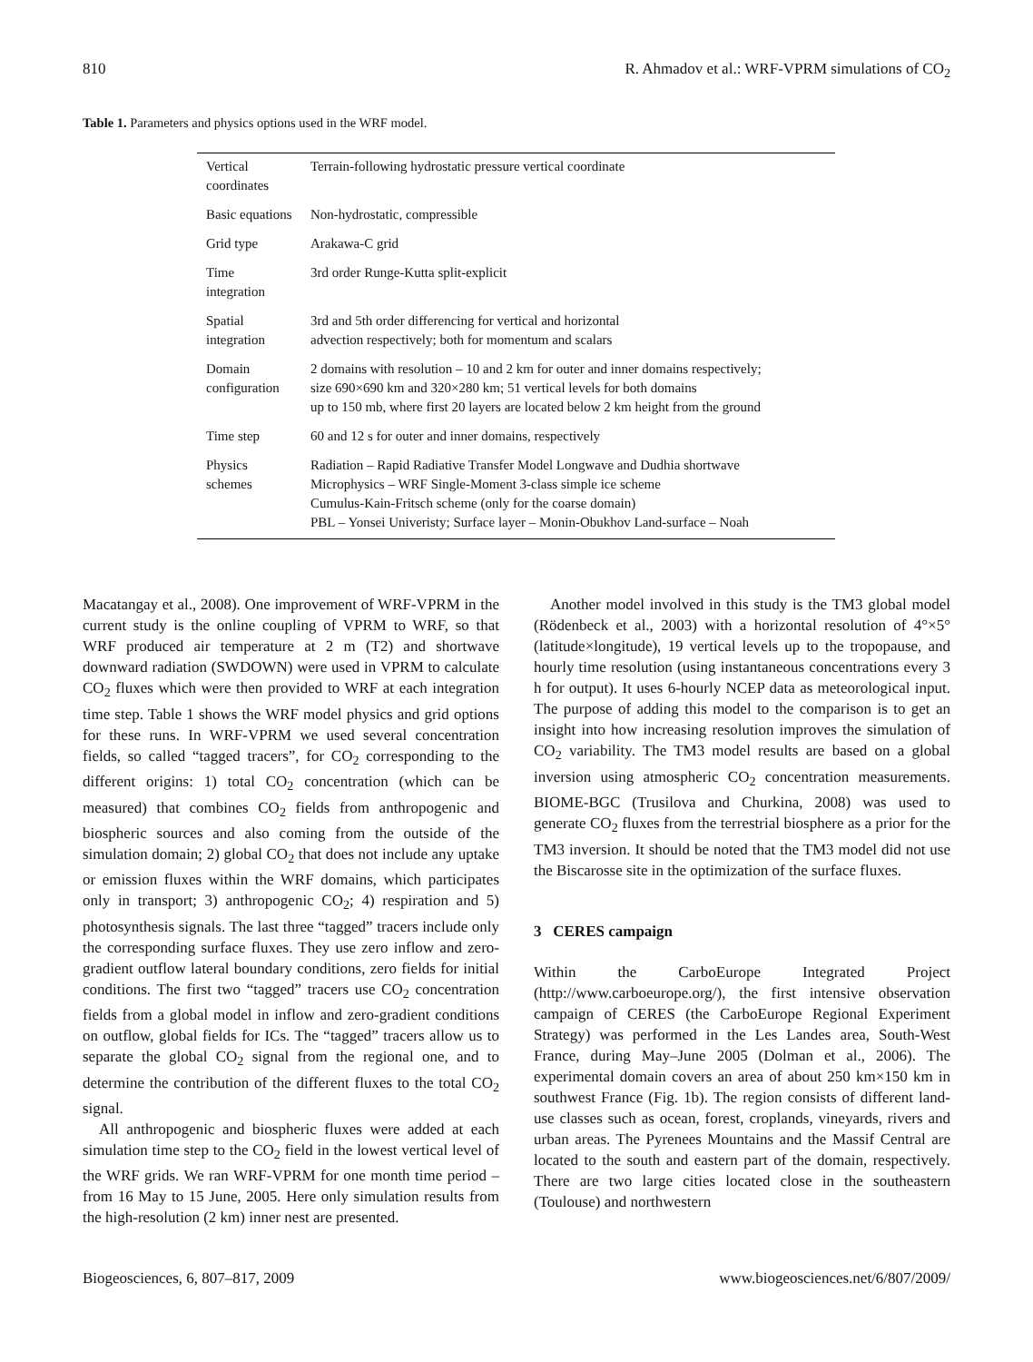810 R. Ahmadov et al.: WRF-VPRM simulations of CO<sub>2</sub>
Table 1. Parameters and physics options used in the WRF model.
| Vertical coordinates | Terrain-following hydrostatic pressure vertical coordinate |
| Basic equations | Non-hydrostatic, compressible |
| Grid type | Arakawa-C grid |
| Time integration | 3rd order Runge-Kutta split-explicit |
| Spatial integration | 3rd and 5th order differencing for vertical and horizontal advection respectively; both for momentum and scalars |
| Domain configuration | 2 domains with resolution – 10 and 2 km for outer and inner domains respectively; size 690×690 km and 320×280 km; 51 vertical levels for both domains up to 150 mb, where first 20 layers are located below 2 km height from the ground |
| Time step | 60 and 12 s for outer and inner domains, respectively |
| Physics schemes | Radiation – Rapid Radiative Transfer Model Longwave and Dudhia shortwave Microphysics – WRF Single-Moment 3-class simple ice scheme Cumulus-Kain-Fritsch scheme (only for the coarse domain) PBL – Yonsei Univeristy; Surface layer – Monin-Obukhov Land-surface – Noah |
Macatangay et al., 2008). One improvement of WRF-VPRM in the current study is the online coupling of VPRM to WRF, so that WRF produced air temperature at 2 m (T2) and shortwave downward radiation (SWDOWN) were used in VPRM to calculate CO<sub>2</sub> fluxes which were then provided to WRF at each integration time step. Table 1 shows the WRF model physics and grid options for these runs. In WRF-VPRM we used several concentration fields, so called “tagged tracers”, for CO<sub>2</sub> corresponding to the different origins: 1) total CO<sub>2</sub> concentration (which can be measured) that combines CO<sub>2</sub> fields from anthropogenic and biospheric sources and also coming from the outside of the simulation domain; 2) global CO<sub>2</sub> that does not include any uptake or emission fluxes within the WRF domains, which participates only in transport; 3) anthropogenic CO<sub>2</sub>; 4) respiration and 5) photosynthesis signals. The last three “tagged” tracers include only the corresponding surface fluxes. They use zero inflow and zero-gradient outflow lateral boundary conditions, zero fields for initial conditions. The first two “tagged” tracers use CO<sub>2</sub> concentration fields from a global model in inflow and zero-gradient conditions on outflow, global fields for ICs. The “tagged” tracers allow us to separate the global CO<sub>2</sub> signal from the regional one, and to determine the contribution of the different fluxes to the total CO<sub>2</sub> signal.
All anthropogenic and biospheric fluxes were added at each simulation time step to the CO<sub>2</sub> field in the lowest vertical level of the WRF grids. We ran WRF-VPRM for one month time period – from 16 May to 15 June, 2005. Here only simulation results from the high-resolution (2 km) inner nest are presented.
Another model involved in this study is the TM3 global model (Rödenbeck et al., 2003) with a horizontal resolution of 4°×5° (latitude×longitude), 19 vertical levels up to the tropopause, and hourly time resolution (using instantaneous concentrations every 3 h for output). It uses 6-hourly NCEP data as meteorological input. The purpose of adding this model to the comparison is to get an insight into how increasing resolution improves the simulation of CO<sub>2</sub> variability. The TM3 model results are based on a global inversion using atmospheric CO<sub>2</sub> concentration measurements. BIOME-BGC (Trusilova and Churkina, 2008) was used to generate CO<sub>2</sub> fluxes from the terrestrial biosphere as a prior for the TM3 inversion. It should be noted that the TM3 model did not use the Biscarosse site in the optimization of the surface fluxes.
3 CERES campaign
Within the CarboEurope Integrated Project (http://www.carboeurope.org/), the first intensive observation campaign of CERES (the CarboEurope Regional Experiment Strategy) was performed in the Les Landes area, South-West France, during May–June 2005 (Dolman et al., 2006). The experimental domain covers an area of about 250 km×150 km in southwest France (Fig. 1b). The region consists of different land-use classes such as ocean, forest, croplands, vineyards, rivers and urban areas. The Pyrenees Mountains and the Massif Central are located to the south and eastern part of the domain, respectively. There are two large cities located close in the southeastern (Toulouse) and northwestern
Biogeosciences, 6, 807–817, 2009 www.biogeosciences.net/6/807/2009/